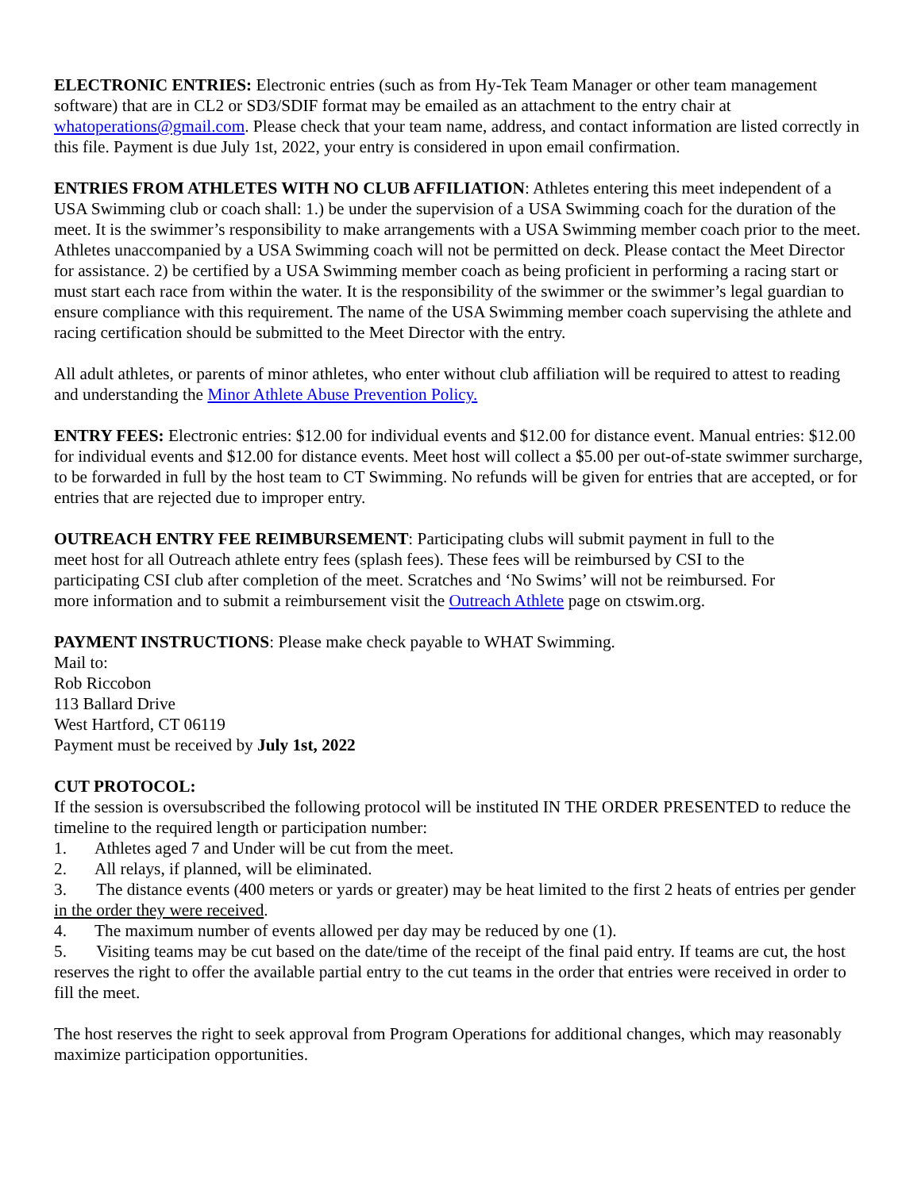ELECTRONIC ENTRIES: Electronic entries (such as from Hy-Tek Team Manager or other team management software) that are in CL2 or SD3/SDIF format may be emailed as an attachment to the entry chair at whatoperations@gmail.com. Please check that your team name, address, and contact information are listed correctly in this file. Payment is due July 1st, 2022, your entry is considered in upon email confirmation.
ENTRIES FROM ATHLETES WITH NO CLUB AFFILIATION: Athletes entering this meet independent of a USA Swimming club or coach shall: 1.) be under the supervision of a USA Swimming coach for the duration of the meet. It is the swimmer’s responsibility to make arrangements with a USA Swimming member coach prior to the meet. Athletes unaccompanied by a USA Swimming coach will not be permitted on deck. Please contact the Meet Director for assistance. 2) be certified by a USA Swimming member coach as being proficient in performing a racing start or must start each race from within the water. It is the responsibility of the swimmer or the swimmer’s legal guardian to ensure compliance with this requirement. The name of the USA Swimming member coach supervising the athlete and racing certification should be submitted to the Meet Director with the entry.
All adult athletes, or parents of minor athletes, who enter without club affiliation will be required to attest to reading and understanding the Minor Athlete Abuse Prevention Policy.
ENTRY FEES: Electronic entries: $12.00 for individual events and $12.00 for distance event. Manual entries: $12.00 for individual events and $12.00 for distance events. Meet host will collect a $5.00 per out-of-state swimmer surcharge, to be forwarded in full by the host team to CT Swimming. No refunds will be given for entries that are accepted, or for entries that are rejected due to improper entry.
OUTREACH ENTRY FEE REIMBURSEMENT: Participating clubs will submit payment in full to the meet host for all Outreach athlete entry fees (splash fees). These fees will be reimbursed by CSI to the participating CSI club after completion of the meet. Scratches and ‘No Swims’ will not be reimbursed. For more information and to submit a reimbursement visit the Outreach Athlete page on ctswim.org.
PAYMENT INSTRUCTIONS: Please make check payable to WHAT Swimming.
Mail to:
Rob Riccobon
113 Ballard Drive
West Hartford, CT 06119
Payment must be received by July 1st, 2022
CUT PROTOCOL:
If the session is oversubscribed the following protocol will be instituted IN THE ORDER PRESENTED to reduce the timeline to the required length or participation number:
1. Athletes aged 7 and Under will be cut from the meet.
2. All relays, if planned, will be eliminated.
3. The distance events (400 meters or yards or greater) may be heat limited to the first 2 heats of entries per gender in the order they were received.
4. The maximum number of events allowed per day may be reduced by one (1).
5. Visiting teams may be cut based on the date/time of the receipt of the final paid entry. If teams are cut, the host reserves the right to offer the available partial entry to the cut teams in the order that entries were received in order to fill the meet.
The host reserves the right to seek approval from Program Operations for additional changes, which may reasonably maximize participation opportunities.